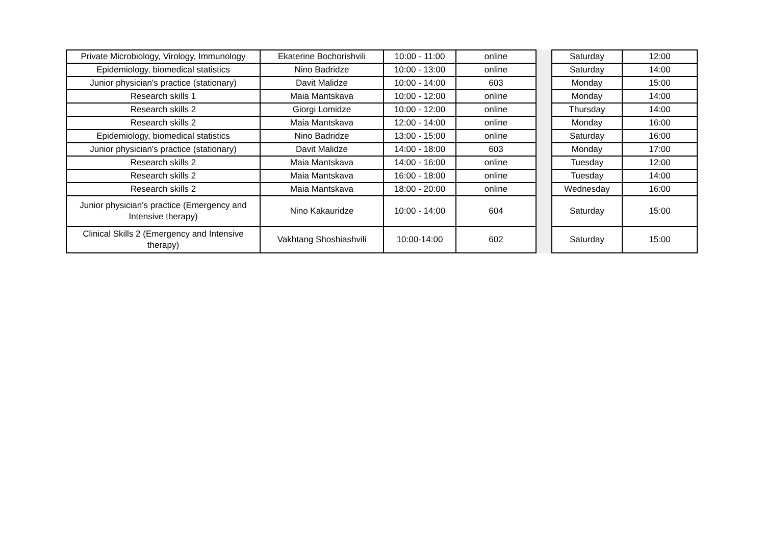| Private Microbiology, Virology, Immunology | Ekaterine Bochorishvili | 10:00 - 11:00 | online | | Saturday | 12:00 |
| Epidemiology, biomedical statistics | Nino Badridze | 10:00 - 13:00 | online | | Saturday | 14:00 |
| Junior physician's practice (stationary) | Davit Malidze | 10:00 - 14:00 | 603 | | Monday | 15:00 |
| Research skills 1 | Maia Mantskava | 10:00 - 12:00 | online | | Monday | 14:00 |
| Research skills 2 | Giorgi Lomidze | 10:00 - 12:00 | online | | Thursday | 14:00 |
| Research skills 2 | Maia Mantskava | 12:00 - 14:00 | online | | Monday | 16:00 |
| Epidemiology, biomedical statistics | Nino Badridze | 13:00 - 15:00 | online | | Saturday | 16:00 |
| Junior physician's practice (stationary) | Davit Malidze | 14:00 - 18:00 | 603 | | Monday | 17:00 |
| Research skills 2 | Maia Mantskava | 14:00 - 16:00 | online | | Tuesday | 12:00 |
| Research skills 2 | Maia Mantskava | 16:00 - 18:00 | online | | Tuesday | 14:00 |
| Research skills 2 | Maia Mantskava | 18:00 - 20:00 | online | | Wednesday | 16:00 |
| Junior physician's practice (Emergency and Intensive therapy) | Nino Kakauridze | 10:00 - 14:00 | 604 | | Saturday | 15:00 |
| Clinical Skills 2 (Emergency and Intensive therapy) | Vakhtang Shoshiashvili | 10:00-14:00 | 602 | | Saturday | 15:00 |